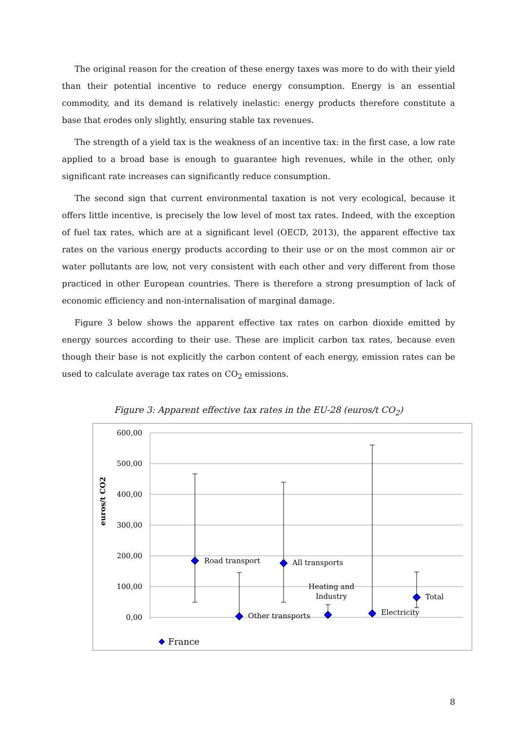The original reason for the creation of these energy taxes was more to do with their yield than their potential incentive to reduce energy consumption. Energy is an essential commodity, and its demand is relatively inelastic: energy products therefore constitute a base that erodes only slightly, ensuring stable tax revenues.
The strength of a yield tax is the weakness of an incentive tax: in the first case, a low rate applied to a broad base is enough to guarantee high revenues, while in the other, only significant rate increases can significantly reduce consumption.
The second sign that current environmental taxation is not very ecological, because it offers little incentive, is precisely the low level of most tax rates. Indeed, with the exception of fuel tax rates, which are at a significant level (OECD, 2013), the apparent effective tax rates on the various energy products according to their use or on the most common air or water pollutants are low, not very consistent with each other and very different from those practiced in other European countries. There is therefore a strong presumption of lack of economic efficiency and non-internalisation of marginal damage.
Figure 3 below shows the apparent effective tax rates on carbon dioxide emitted by energy sources according to their use. These are implicit carbon tax rates, because even though their base is not explicitly the carbon content of each energy, emission rates can be used to calculate average tax rates on CO<sub>2</sub> emissions.
Figure 3: Apparent effective tax rates in the EU-28 (euros/t CO<sub>2</sub>)
600,00
500,00
400,00
300,00
200,00
100,00
0,00
euros/t CO2
Road transport
Other transports
All transports
Heating and
Industry
Electricity
Total
France
8